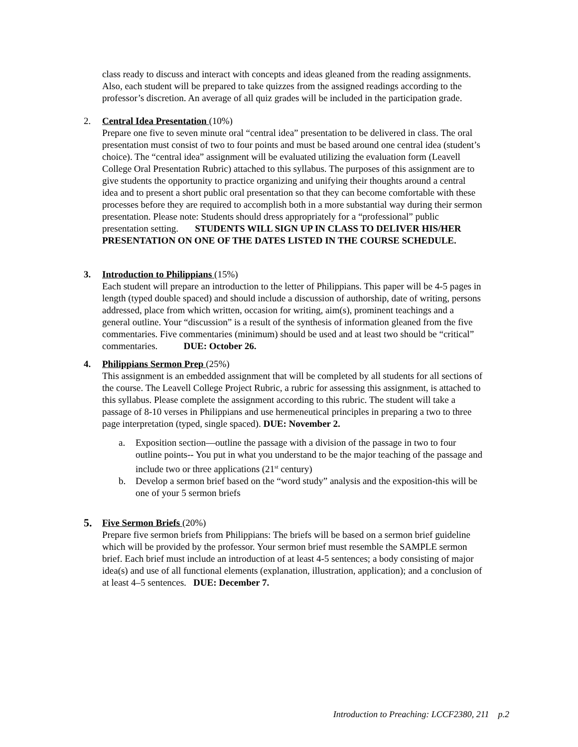class ready to discuss and interact with concepts and ideas gleaned from the reading assignments. Also, each student will be prepared to take quizzes from the assigned readings according to the professor’s discretion. An average of all quiz grades will be included in the participation grade.
2. Central Idea Presentation (10%)
Prepare one five to seven minute oral “central idea” presentation to be delivered in class. The oral presentation must consist of two to four points and must be based around one central idea (student’s choice). The “central idea” assignment will be evaluated utilizing the evaluation form (Leavell College Oral Presentation Rubric) attached to this syllabus. The purposes of this assignment are to give students the opportunity to practice organizing and unifying their thoughts around a central idea and to present a short public oral presentation so that they can become comfortable with these processes before they are required to accomplish both in a more substantial way during their sermon presentation. Please note: Students should dress appropriately for a “professional” public presentation setting. STUDENTS WILL SIGN UP IN CLASS TO DELIVER HIS/HER PRESENTATION ON ONE OF THE DATES LISTED IN THE COURSE SCHEDULE.
3. Introduction to Philippians (15%)
Each student will prepare an introduction to the letter of Philippians. This paper will be 4-5 pages in length (typed double spaced) and should include a discussion of authorship, date of writing, persons addressed, place from which written, occasion for writing, aim(s), prominent teachings and a general outline. Your “discussion” is a result of the synthesis of information gleaned from the five commentaries. Five commentaries (minimum) should be used and at least two should be “critical” commentaries. DUE: October 26.
4. Philippians Sermon Prep (25%)
This assignment is an embedded assignment that will be completed by all students for all sections of the course. The Leavell College Project Rubric, a rubric for assessing this assignment, is attached to this syllabus. Please complete the assignment according to this rubric. The student will take a passage of 8-10 verses in Philippians and use hermeneutical principles in preparing a two to three page interpretation (typed, single spaced). DUE: November 2.
a. Exposition section—outline the passage with a division of the passage in two to four outline points-- You put in what you understand to be the major teaching of the passage and include two or three applications (21<sup>st</sup> century)
b. Develop a sermon brief based on the “word study” analysis and the exposition-this will be one of your 5 sermon briefs
5.
Five Sermon Briefs (20%)
Prepare five sermon briefs from Philippians: The briefs will be based on a sermon brief guideline which will be provided by the professor. Your sermon brief must resemble the SAMPLE sermon brief. Each brief must include an introduction of at least 4-5 sentences; a body consisting of major idea(s) and use of all functional elements (explanation, illustration, application); and a conclusion of at least 4–5 sentences. DUE: December 7.
Introduction to Preaching: LCCF2380, 211 p.2